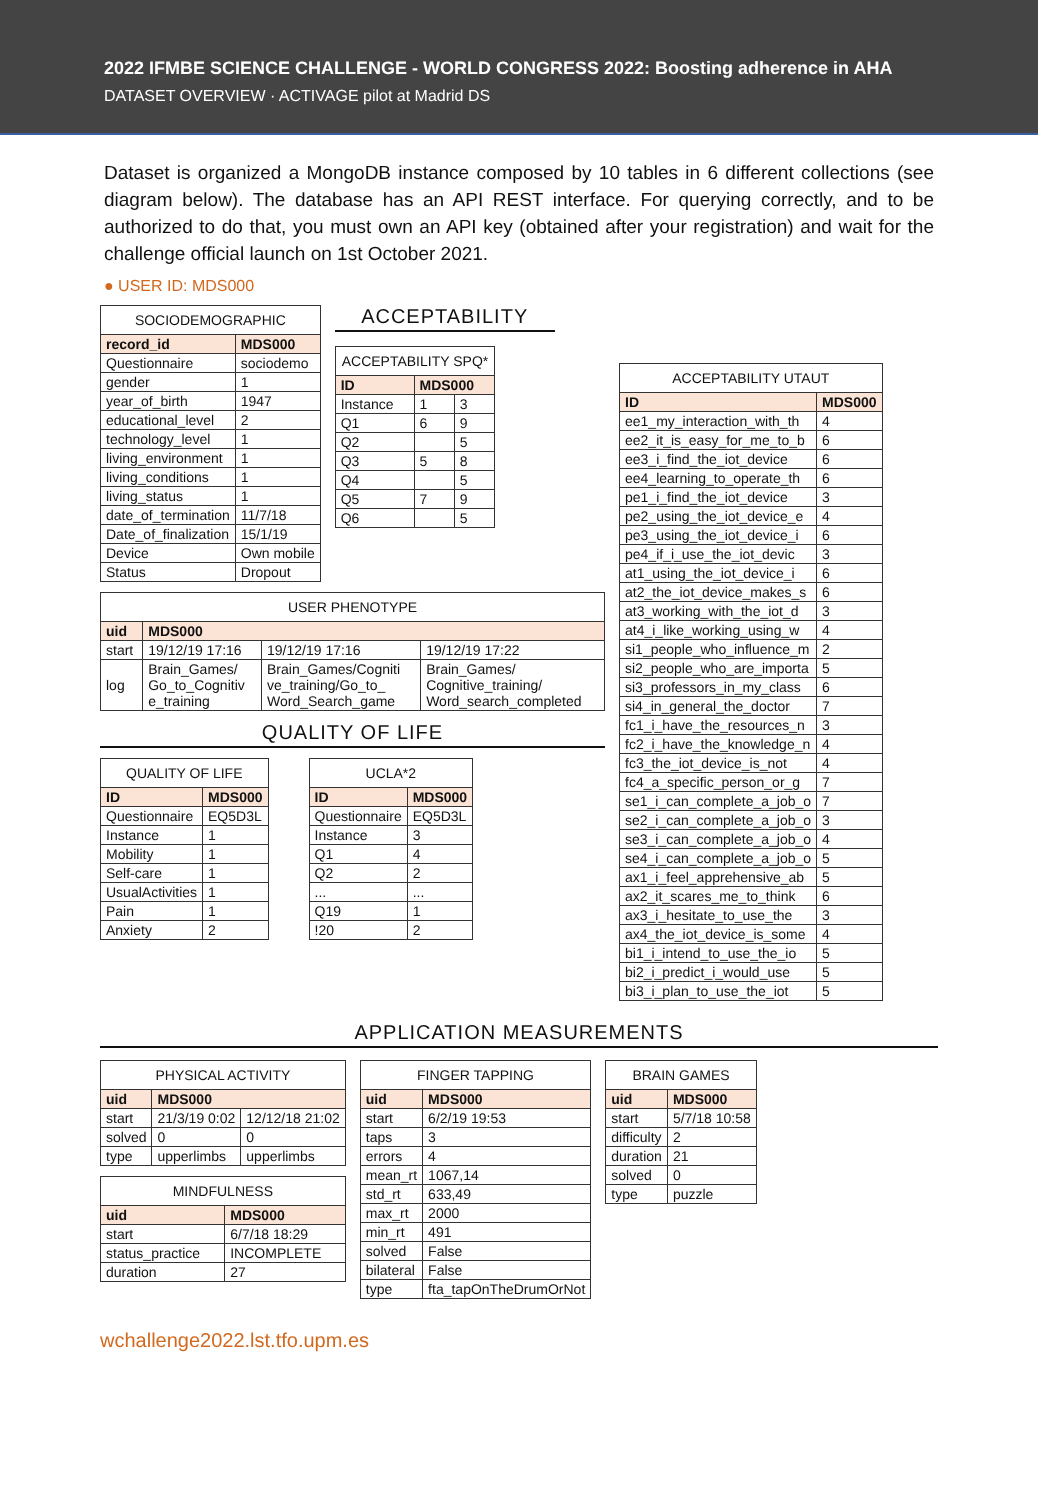2022 IFMBE SCIENCE CHALLENGE - WORLD CONGRESS 2022: Boosting adherence in AHA
DATASET OVERVIEW · ACTIVAGE pilot at Madrid DS
Dataset is organized a MongoDB instance composed by 10 tables in 6 different collections (see diagram below). The database has an API REST interface. For querying correctly, and to be authorized to do that, you must own an API key (obtained after your registration) and wait for the challenge official launch on 1st October 2021.
● USER ID: MDS000
| SOCIODEMOGRAPHIC | |
| --- | --- |
| record_id | MDS000 |
| Questionnaire | sociodemo |
| gender | 1 |
| year_of_birth | 1947 |
| educational_level | 2 |
| technology_level | 1 |
| living_environment | 1 |
| living_conditions | 1 |
| living_status | 1 |
| date_of_termination | 11/7/18 |
| Date_of_finalization | 15/1/19 |
| Device | Own mobile |
| Status | Dropout |
ACCEPTABILITY
| ACCEPTABILITY SPQ* | | |
| --- | --- | --- |
| ID | MDS000 | |
| Instance | 1 | 3 |
| Q1 | 6 | 9 |
| Q2 | | 5 |
| Q3 | 5 | 8 |
| Q4 | | 5 |
| Q5 | 7 | 9 |
| Q6 | | 5 |
| USER PHENOTYPE | | | |
| --- | --- | --- | --- |
| uid | MDS000 | | |
| start | 19/12/19 17:16 | 19/12/19 17:16 | 19/12/19 17:22 |
| log | Brain_Games/ Go_to_Cognitiv e_training | Brain_Games/Cogniti ve_training/Go_to_ Word_Search_game | Brain_Games/ Cognitive_training/ Word_search_completed |
QUALITY OF LIFE
| QUALITY OF LIFE | |
| --- | --- |
| ID | MDS000 |
| Questionnaire | EQ5D3L |
| Instance | 1 |
| Mobility | 1 |
| Self-care | 1 |
| UsualActivities | 1 |
| Pain | 1 |
| Anxiety | 2 |
| UCLA*2 | |
| --- | --- |
| ID | MDS000 |
| Questionnaire | EQ5D3L |
| Instance | 3 |
| Q1 | 4 |
| Q2 | 2 |
| ... | ... |
| Q19 | 1 |
| !20 | 2 |
| ACCEPTABILITY UTAUT | |
| --- | --- |
| ID | MDS000 |
| ee1_my_interaction_with_th | 4 |
| ee2_it_is_easy_for_me_to_b | 6 |
| ee3_i_find_the_iot_device | 6 |
| ee4_learning_to_operate_th | 6 |
| pe1_i_find_the_iot_device | 3 |
| pe2_using_the_iot_device_e | 4 |
| pe3_using_the_iot_device_i | 6 |
| pe4_if_i_use_the_iot_devic | 3 |
| at1_using_the_iot_device_i | 6 |
| at2_the_iot_device_makes_s | 6 |
| at3_working_with_the_iot_d | 3 |
| at4_i_like_working_using_w | 4 |
| si1_people_who_influence_m | 2 |
| si2_people_who_are_importa | 5 |
| si3_professors_in_my_class | 6 |
| si4_in_general_the_doctor | 7 |
| fc1_i_have_the_resources_n | 3 |
| fc2_i_have_the_knowledge_n | 4 |
| fc3_the_iot_device_is_not | 4 |
| fc4_a_specific_person_or_g | 7 |
| se1_i_can_complete_a_job_o | 7 |
| se2_i_can_complete_a_job_o | 3 |
| se3_i_can_complete_a_job_o | 4 |
| se4_i_can_complete_a_job_o | 5 |
| ax1_i_feel_apprehensive_ab | 5 |
| ax2_it_scares_me_to_think | 6 |
| ax3_i_hesitate_to_use_the | 3 |
| ax4_the_iot_device_is_some | 4 |
| bi1_i_intend_to_use_the_io | 5 |
| bi2_i_predict_i_would_use | 5 |
| bi3_i_plan_to_use_the_iot | 5 |
APPLICATION MEASUREMENTS
| PHYSICAL ACTIVITY | | |
| --- | --- | --- |
| uid | MDS000 | |
| start | 21/3/19 0:02 | 12/12/18 21:02 |
| solved | 0 | 0 |
| type | upperlimbs | upperlimbs |
| MINDFULNESS | |
| --- | --- |
| uid | MDS000 |
| start | 6/7/18 18:29 |
| status_practice | INCOMPLETE |
| duration | 27 |
| FINGER TAPPING | |
| --- | --- |
| uid | MDS000 |
| start | 6/2/19 19:53 |
| taps | 3 |
| errors | 4 |
| mean_rt | 1067,14 |
| std_rt | 633,49 |
| max_rt | 2000 |
| min_rt | 491 |
| solved | False |
| bilateral | False |
| type | fta_tapOnTheDrumOrNot |
| BRAIN GAMES | |
| --- | --- |
| uid | MDS000 |
| start | 5/7/18 10:58 |
| difficulty | 2 |
| duration | 21 |
| solved | 0 |
| type | puzzle |
wchallenge2022.lst.tfo.upm.es